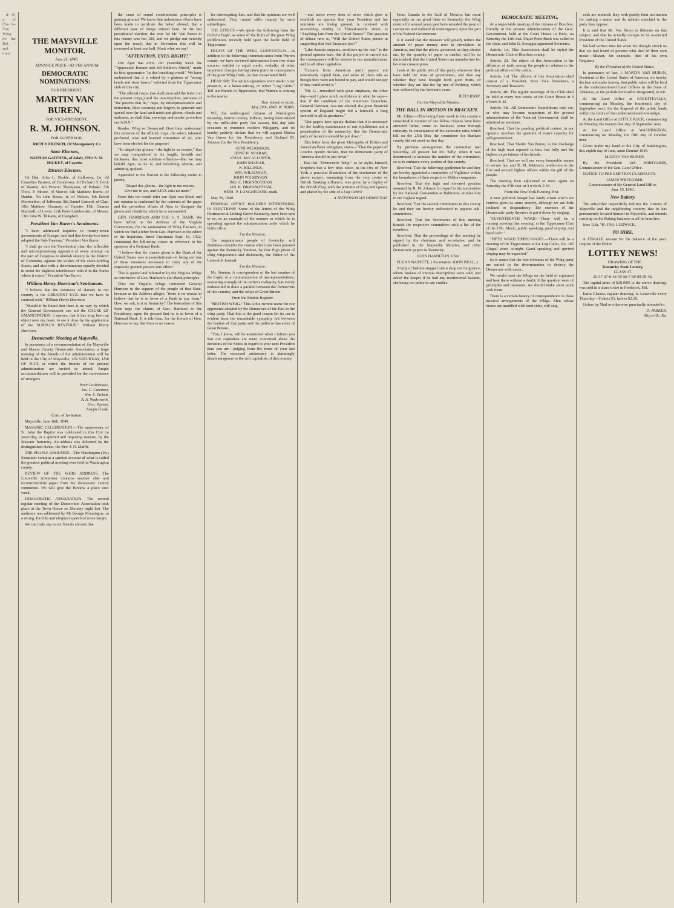ti- sl- y of Cla- le- You Whig ire the Bel, - and tions
THE MAYSVILLE MONITOR.
June 25, 1840.
ADVANCE PRICE—$2 PER ANNUM
DEMOCRATIC NOMINATIONS:
FOR PRESIDENT,
MARTIN VAN BUREN,
FOR VICE-PRESIDENT,
R. M. JOHNSON.
FOR GOVERNOR,
RICH'D FRENCH, Of Montgomery Co
State Electors,
NATHAN GAITHER, of Adair, THO'S. M. HICKEY, of Fayette.
District Electors.
1st Dist. John L. Burkle, of Calloway, Co. 2d Cornelius Burnett, of Henderson. 3d Richard S. Ford, of Warren. 4th Preston Thompson, of Pulaski. 5th Tho's. P. Moore, of Mercer. 6th Matthew Harris, of Hardin. 7th John Reese, Jr. of Nelson. 8th David Meriwether, of Jefferson. 9th Daniel Garrard, of Clay. 10th Matthew Flournoy, of Fayette. 11th Thomas Marshall, of Lewis. 12th Peter Lashbrooke, of Mason. 13th John W. Tibbatts, of Campbell.
President Van Buren's Sentiments.
"I have addressed inquiries to twenty-seven governments of Europe, and find that twenty-two have adopted the Sub-Treasury." President Van Buren.
"I shall go into the Presidential chair the inflexible and uncompromising opponent of every attempt on the part of Congress to abolish slavery in the District of Columbia, against the wishes of the slave-holding States; and also with a determination equally decided to resist the slightest interference with it in the States where it exists." President Van Buren.
William Henry Harrison's Sentiments.
"I believe that the existence of slavery in our country is the GREATEST EVIL that we have to contend with." William Henry Harrison.
"Should it be found that there is no way by which the General Government can aid the CAUSE OF EMANCIPATION, I answer, that it has long been an object near my heart, to see it done by the application of the SURPLUS REVENUE." William Henry Harrison.
Democratic Meeting at Maysville.
In pursuance of a recommendation of the Maysville and Mason County Democratic Association, a large meeting of the friends of the administration will be held in the City of Maysville, ON SATURDAY, 18th OF JULY, at which the friends of the present administration are invited to attend. Ample accommodations will be provided for the convenience of strangers.
Peter Lashbrooke,
Jas. C. Coleman,
Wm. S. Pickett,
A. A. Wadsworth,
Geo. Payton,
Joseph Frank,
Com. of Invitation.
Maysville, June 16th, 1840.
MASONIC CELEBRATION.—The anniversary of St. John the Baptist was celebrated in this City on yesterday, in a spirited and imposing manner, by the Masonic fraternity. An address was delivered by the distinguished divine, the Rev. J. N. Maffit.
THE PEOPLE AROUSED!—The Washington (Pa.) Examiner contains a spirited account of what is called the greatest political meeting ever held in Washington county.
REVIEW OF THE WHIG ADDRESS. The Louisville Advertiser contains another able and incontrovertible paper from the democratic central committee. We will give the Review a place next week.
DEMOCRATIC ASSOCIATION. The second regular meeting of the Democratic Association took place at the Town House on Monday night last. The audience was addressed by Mr George Mountague, in a strong, forcible and eloquent speech of some length.
We can truly say to our friends abroad, that
the cause of sound constitutional principles is gaining ground. We know that industrious efforts have been made to inculcate the belief abroad, that a different state of things existed here. At the last presidential election, the vote for Mr. Van Buren in this county was but 189, and we pledge our veracity upon the result, that in November this will be increased at least one half. Mark what we say!
"ATTENTION, EYES RIGHT!"
Our Ajax has arris. On yesterday week the "Tippecanoe Banner and old Soldier's Shield," made its first appearance "in this breathing world." We have understood that it is edited by a platoon of "strong heads and stout hearts," selected from the Tippecanoe club of this city.
"The official corps, (we shall soon add the letter s to the present corps,) and the unscrupulous partizans of "the powers that be," hope, by misrepresentation and detraction, false swearing and forgery, to generate and spread over the land such mists and gloom, clouds and darkness, as shall film, envelope and render powerless our AJAX."
Reader, Whig or Democrat! Dost thou understand this sentence of the official corps, the select, talented, profound, wise and learned committee of six, who have been elected for the purpose?
"To dispel this gloom;—the light to us restore," that we may comprehend in its length, breadth and thickness, this most sublime effusion—that we may behold Ajax, as he is; and beholding admire, and admiring applaud.
Appended to the Banner is the following motto in poetry,
"Dispel this gloom—the light to me restore,
Give me to see, and AJAX asks no more."
From this we would infer our Ajax was blind, and our opinion is confirmed by the contents of the paper and the powerless efforts of Ajax to dissipate the gloom and clouds by which he is surrounded.
GEN. HARRISON AND THE U. S. BANK. We have before us the Address of the Virginia Convention, for the nomination of Whig Electors, in which we find a letter from Gen. Harrison to the editor of the Inquisitor, dated Cincinnati Sept. 16, 1822, containing the following clause in reference to his opinions of a National Bank:
"I believe that the charter given to the Bank of the United States was unconstitutional—it being not one of those measures necessary to carry any of the expressly granted powers into effect."
This is quoted and referred to by the Virginia Whigs as conclusive of Gen. Harrison's anti-Bank principles.
Thus the Virginia Whigs commend General Harrison to the support of the people of that State, because as the Address alleges, "there is no reason to believe that he is in favor of a Bank in any form." How, we ask, is it in Kentucky? The federalists of this State urge the claims of Gen. Harrison to the Presidency, upon the ground that he is in favor of a National Bank. It is idle then, for the friends of Gen. Harrison to say that there is no reason
for interrogating him, and that his opinions are well understood. They cannot stifle inquiry by such subterfuges.
THE EFFECT.—We quote the following from the Indiana Eagle, as some of the fruits of the great Whig jollification, recently held upon the battle field of Tippecanoe.
FRUITS OF THE WHIG CONVENTION.—In addition to the following communication from Warren county, we have received information from two other sources, entitled to equal credit, verbally, of other important changes having taken place in consequence of the great Whig frolic, on that consecrated field.
DEAR SIR: The within signatures were made in my presence, at a house-raising, or rather "Log Cabin." Tell our friends in Tippecanoe, that Warren is coming to the rescue.
Your friend, in haste,
May 29th, 1840. W. ROBB.
WE, the undersigned citizens of Washington township, Warren county, Indiana, having been misled by the ruffle-shirt party last season, this day take occasion to renounce modern Whiggery, and do hereby publicly declare that we will support Martin Van Buren for the Presidency, and Richard M. Johnson for the Vice Presidency.
SETH WILKINSON,
JESSE H. SHARAR,
CHAS. McCALLISTER,
JOHN SHARAR,
N. BILLINGS,
WM. WILKINSON,
JOHN WILKINSON,
JNO. C. HIGINBOTHAM,
JAS. K. HIGINBOTHAM,
BENJ. ✕ LONGNECKER, mark.
May 29, 1840.
FEDERAL OFFICE HOLDERS INTERFERING IN ELECTIONS! Some of the letters of the Whig Postmaster at Licking Grove Kentucky, have been sent to us, as an example of the manner in which he is operating against the administration under which he holds office.
For the Monitor.
The magnanimous people of Kentucky, will doubtless consider the course which has been pursued against the Kentucky Yeoman, by that High priest of whig vituperation and dishonesty, the Editor of the Louisville Journal.
For the Monitor.
Mr. Stanton: A correspondent of the last number of the Eagle, in a communication of misrepresentations, savouring strongly of the writer's malignity, has vainly endeavored to draw a parallel between the Democrats of this country, and the whigs of Great Britain.
From the Mobile Register.
"BRITISH WHIG." This is the current name for our opponents adopted by the Democrats of the East to the whig party. That this is the good reason for its use is evident from the remarkable sympathy felt between the leaders of that party and the politico-financiers of Great Britain.
"You, I know, will be astonished when I inform you that our capitalists are more concerned about the decisions of the States in regard to your next President than you are—judging from the tenor of your last letter. The moneyed aristocracy is alarmingly disadvantageous to the rich capitalists of this country
—and hence every item of news which goes to establish an opinion that your President and his ministers are losing ground, is received with astonishing avidity in Thread-needle street, is "Anything late from the United States?" The question of debate now is, "Will the United States persist in supporting that Sub-Treasury law?"
"Like Aaron's serpents, swallows up the rest." is the general opinion here, that if this project is carried out, the consequence will be serious to our manufacturers, and to all other capitalists.
"Extracts from American party papers are extensively copied here, and some of them talk as though they were not bound to pay, and would not pay if they could avoid it."
"Mr. G—remarked with great emphasis, the other day—and I place much confidence in what he says—that if the candidate of the American financiers, General Harrison, was not elected, the great financial system of England might bid a farewell, a long farewell to all its greatness."
"Our papers here openly declare that it is necessary for the healthy maintenance of our equilibrium and a perpetuation of the monarchy, that the Democratic party of America should be put down."
This letter from the great Metropolis of British and American Bank whiggism, states—"That the papers of London openly declare, that the democratic party of America should be put down."
Has this "Democratic Whig," as he styles himself, forgotten that a few days since, in the city of New York, a practical illustration of the sentiments of the above extract, emanating from the very centre of British Banking influence, was given by a display of the British Flag, with the portraits of King and Queen, and placed by the side of a Log Cabin?
A JEFFERSONIAN DEMOCRAT.
From Canada to the Gulf of Mexico, but more especially in our good State of Kentucky, the Whig orators for several years past have sounded the pean of corruption and unheard of extravagance, upon the part of the Federal Government.
Is it stated that the measure will greatly reduce the amount of paper money now in circulation in America, and that the prices, governed, as they always are, by the quantity of paper in market, will be so diminished, that the United States can manufacture for her own consumption.
Look at the public acts of this party, whenever they have held the reins of government, and then say whether they have brought forth good fruits, or whether they are like the fig tree of Bethany, which was withered by the Saviour's curse.
JEFFERSON.
For the Maysville Monitor.
THE BALL IN MOTION IN BRACKEN.
Mr. Editor.—This being Court week in this county a considerable number of our fellow citizens have been attracted hither, some on business, some through curiosity. In consequence of the excessive rains which fell on the 25th May the committee for Bracken county did not meet on that day.
By previous arrangement the committee met yesterday, all present but Mr. Sally; when it was determined to increase the number of the committee, so as to embrace every portion of that county.
Resolved, That the following gentlemen be and they are hereby appointed a committee of Vigilance within the boundaries of their respective Militia companies.
Resolved, That the high and elevated position assumed by R. M. Johnson in regard to his nomination by the National Convention at Baltimore, entitles him to our highest regard.
Resolved, That the several committees in this county be and they are hereby authorized to appoint sub-committees.
Resolved, That the Secretaries of this meeting furnish the respective committees with a list of the members.
Resolved, That the proceedings of this meeting be signed by the chairman and secretaries, and be published in the Maysville Monitor, and other Democratic papers in Kentucky.
JOHN HAMILTON, Ch'm.
ELIJAH BASSETT, } Secretaries. JOHN BEAL, }
A lady of fashion stepped into a shop not long since, where baskets of various descriptions were sold, and asked the keeper if he had any matrimonial baskets, she being too polite to say cradles.
DEMOCRATIC MEETING.
At a respectable meeting of the citizens of Bourbon, friendly to the present administration of the Genl. Government, held at the Court House in Paris, on Saturday the 13th inst. Major Peter Buck was called to the chair, and John G. Scroggin appointed Secretary.
Article, 1st. This Association shall be styled the Democratic Club of Bourbon county.
Article, 2d. The object of this Association is the diffusion of truth among the people in relation to the political affairs of the nation.
Article, 3rd. The officers of this Association shall consist of a President, three Vice Presidents, a Secretary and Treasurer.
Article, 4th. The regular meetings of this Club shall be held at every two weeks at the Court House at 3 o'clock P. M.
Article, 5th. All Democratic Republicans who are, or who may become supporters of the present administration of the National Government, shall be admitted as members.
Resolved, That the pending political contest, in our opinion, involves the question of man's capacity for self-government.
Resolved, That Martin Van Buren, in the discharge of the high trust reposed in him, has fully met the highest expectations of his friends.
Resolved, That we will use every honorable means to secure his, and R. M. Johnson's re-election to the first and second highest offices within the gift of the people.
The meeting then adjourned to meet again on Saturday the 27th inst. at 3 o'clock P. M.
From the New York Evening Post.
A new political danger has lately arisen which we confess gives us some anxiety, although we are little inclined to despondency. The enemies of the Democratic party threaten to put it down by singing.
"SEVENTEENTH WARD.—There will be a rousing meeting this evening, at the Tippecanoe Club of the 17th. Music, public speaking, good singing, and hard cider."
"FIFTH WARD TIPPECANOES.—There will be a meeting of the Tippecanoes at the Log Cabin, No. 165 Chapel street to-night. Good speaking and spirited singing may be expected."
So it seems that the two divisions of the Whig party are united in the determination to destroy the Democrats with music.
We would meet the Whigs on the field of argument and beat them without a doubt; if the question were of principles and measures, we should make short work with them.
There is a certain beauty of correspondence in these musical arrangements of the Whigs. Men whose brains are muddled with hard cider, will sing.
ends are attained; they both gratify their inclination for making a noise, and do infinite mischief to the party they oppose.
It is said that Mr. Van Buren is illiterate on this subject, and that he actually excepts to be re-elected President of the United States.
We had written thus far when the thought struck us that we had heard of persons who died of their own music—Mozart, for example, died of his own Requiem.
By the President of the United States.
In pursuance of law, I, MARTIN VAN BUREN, President of the United States of America, do hereby declare and make known, that public sales will be held at the undermentioned Land Offices in the State of Arkansas, at the periods hereinafter designated, to wit:
At the Land Office at FAYETTEVILLE, commencing on Monday, the fourteenth day of September next, for the disposal of the public lands within the limits of the undermentioned townships.
At the Land Office at LITTLE ROCK, commencing on Monday, the twenty-first day of September next.
At the Land Office at WASHINGTON, commencing on Monday, the fifth day of October next.
Given under my hand at the City of Washington, this eighth day of June, anno Domini 1840.
MARTIN VAN BUREN.
By the President: JAS. WHITCOMB, Commissioner of the Gen. Land Office.
NOTICE TO PRE-EMPTION CLAIMANTS.
JAMES WHITCOMB,
Commissioner of the General Land Office.
June 18, 1840.
New Bakery.
The subscriber respectfully informs the citizens of Maysville and the neighboring country, that he has permanently located himself in Maysville, and intends carrying on the Baking business in all its branches.
June 11th, '40. JNO. LUDWICK.
TO HIRE.
A FEMALE servant for the balance of the year. Inquire of the Editor.
LOTTEY NEWS!
DRAWING OF THE
Kentucky State Lottery,
CLASS 47.
25-57-37-6-43-55-56-7-30-88-59-46.
The capital prize of $20,000! is the above drawing, was sold in a share ticket in Frederick, Md.
Extra Classes, regular drawing, at Louisville every Thursday—Tickets $5, halves $2.50.
Orders by Mail or otherwise punctually attended to.
D. PARKER.
Maysville, Ky.